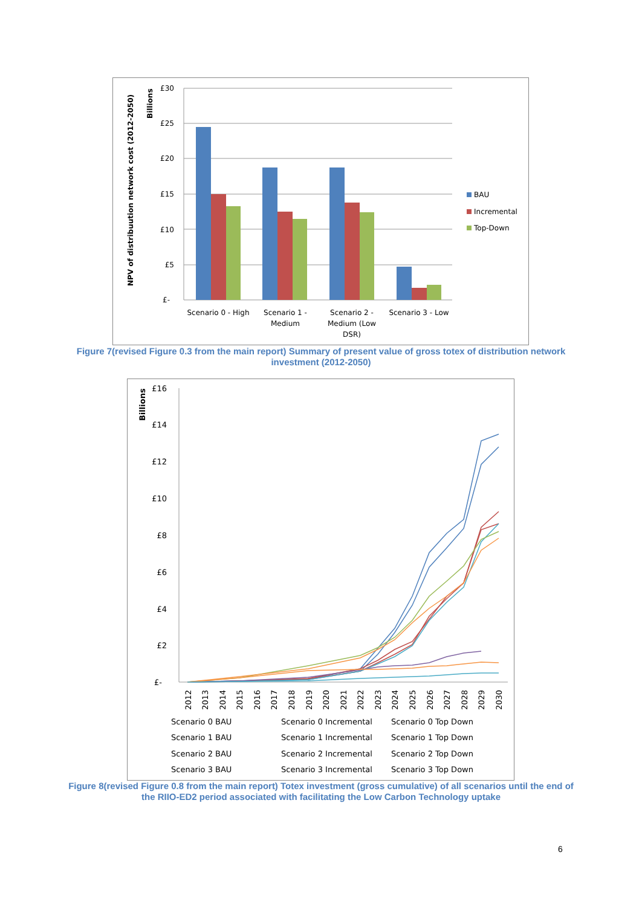NPV of distribuution network cost (2012-2050)
Billions
£30
£25
£20
£15
£10
£5
£-
Scenario 0 - High
Scenario 1 -
Medium
Scenario 2 -
Medium (Low
DSR)
Scenario 3 - Low
BAU
Incremental
Top-Down
Figure 7(revised Figure 0.3 from the main report) Summary of present value of gross totex of distribution network investment (2012-2050)
Billions
£16
£14
£12
£10
£8
£6
£4
£2
£-
2012
2013
2014
2015
2016
2017
2018
2019
2020
2021
2022
2023
2024
2025
2026
2027
2028
2029
2030
Scenario 0 BAU
Scenario 0 Incremental
Scenario 0 Top Down
Scenario 1 BAU
Scenario 1 Incremental
Scenario 1 Top Down
Scenario 2 BAU
Scenario 2 Incremental
Scenario 2 Top Down
Scenario 3 BAU
Scenario 3 Incremental
Scenario 3 Top Down
Figure 8(revised Figure 0.8 from the main report) Totex investment (gross cumulative) of all scenarios until the end of the RIIO-ED2 period associated with facilitating the Low Carbon Technology uptake
6